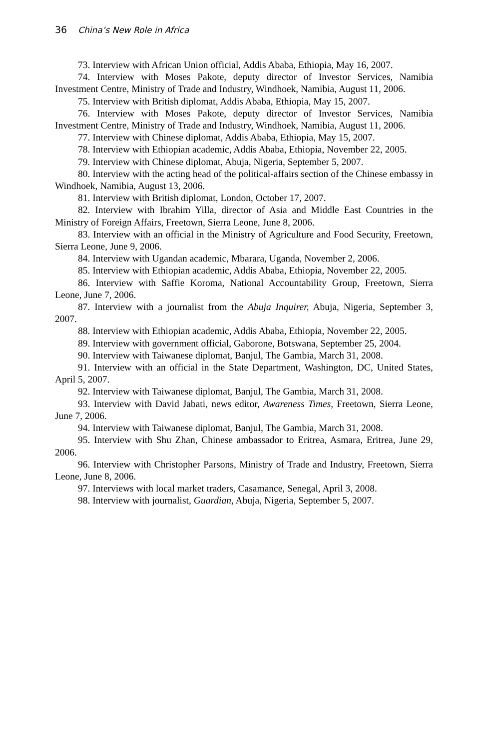36 China’s New Role in Africa
73. Interview with African Union official, Addis Ababa, Ethiopia, May 16, 2007.
74. Interview with Moses Pakote, deputy director of Investor Services, Namibia Investment Centre, Ministry of Trade and Industry, Windhoek, Namibia, August 11, 2006.
75. Interview with British diplomat, Addis Ababa, Ethiopia, May 15, 2007.
76. Interview with Moses Pakote, deputy director of Investor Services, Namibia Investment Centre, Ministry of Trade and Industry, Windhoek, Namibia, August 11, 2006.
77. Interview with Chinese diplomat, Addis Ababa, Ethiopia, May 15, 2007.
78. Interview with Ethiopian academic, Addis Ababa, Ethiopia, November 22, 2005.
79. Interview with Chinese diplomat, Abuja, Nigeria, September 5, 2007.
80. Interview with the acting head of the political-affairs section of the Chinese embassy in Windhoek, Namibia, August 13, 2006.
81. Interview with British diplomat, London, October 17, 2007.
82. Interview with Ibrahim Yilla, director of Asia and Middle East Countries in the Ministry of Foreign Affairs, Freetown, Sierra Leone, June 8, 2006.
83. Interview with an official in the Ministry of Agriculture and Food Security, Freetown, Sierra Leone, June 9, 2006.
84. Interview with Ugandan academic, Mbarara, Uganda, November 2, 2006.
85. Interview with Ethiopian academic, Addis Ababa, Ethiopia, November 22, 2005.
86. Interview with Saffie Koroma, National Accountability Group, Freetown, Sierra Leone, June 7, 2006.
87. Interview with a journalist from the Abuja Inquirer, Abuja, Nigeria, September 3, 2007.
88. Interview with Ethiopian academic, Addis Ababa, Ethiopia, November 22, 2005.
89. Interview with government official, Gaborone, Botswana, September 25, 2004.
90. Interview with Taiwanese diplomat, Banjul, The Gambia, March 31, 2008.
91. Interview with an official in the State Department, Washington, DC, United States, April 5, 2007.
92. Interview with Taiwanese diplomat, Banjul, The Gambia, March 31, 2008.
93. Interview with David Jabati, news editor, Awareness Times, Freetown, Sierra Leone, June 7, 2006.
94. Interview with Taiwanese diplomat, Banjul, The Gambia, March 31, 2008.
95. Interview with Shu Zhan, Chinese ambassador to Eritrea, Asmara, Eritrea, June 29, 2006.
96. Interview with Christopher Parsons, Ministry of Trade and Industry, Freetown, Sierra Leone, June 8, 2006.
97. Interviews with local market traders, Casamance, Senegal, April 3, 2008.
98. Interview with journalist, Guardian, Abuja, Nigeria, September 5, 2007.